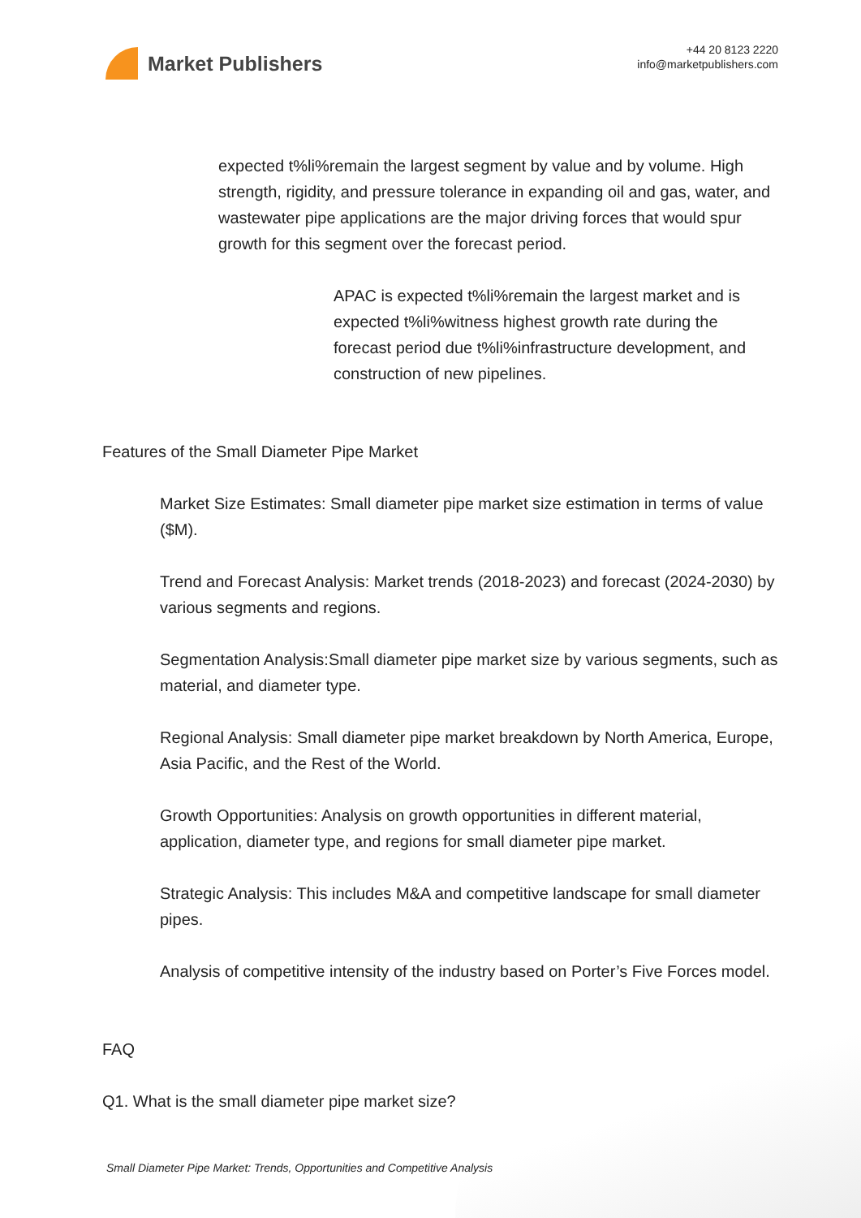Market Publishers
+44 20 8123 2220
info@marketpublishers.com
expected t%li%remain the largest segment by value and by volume. High strength, rigidity, and pressure tolerance in expanding oil and gas, water, and wastewater pipe applications are the major driving forces that would spur growth for this segment over the forecast period.
APAC is expected t%li%remain the largest market and is expected t%li%witness highest growth rate during the forecast period due t%li%infrastructure development, and construction of new pipelines.
Features of the Small Diameter Pipe Market
Market Size Estimates: Small diameter pipe market size estimation in terms of value ($M).
Trend and Forecast Analysis: Market trends (2018-2023) and forecast (2024-2030) by various segments and regions.
Segmentation Analysis:Small diameter pipe market size by various segments, such as material, and diameter type.
Regional Analysis: Small diameter pipe market breakdown by North America, Europe, Asia Pacific, and the Rest of the World.
Growth Opportunities: Analysis on growth opportunities in different material, application, diameter type, and regions for small diameter pipe market.
Strategic Analysis: This includes M&A and competitive landscape for small diameter pipes.
Analysis of competitive intensity of the industry based on Porter’s Five Forces model.
FAQ
Q1. What is the small diameter pipe market size?
Small Diameter Pipe Market: Trends, Opportunities and Competitive Analysis